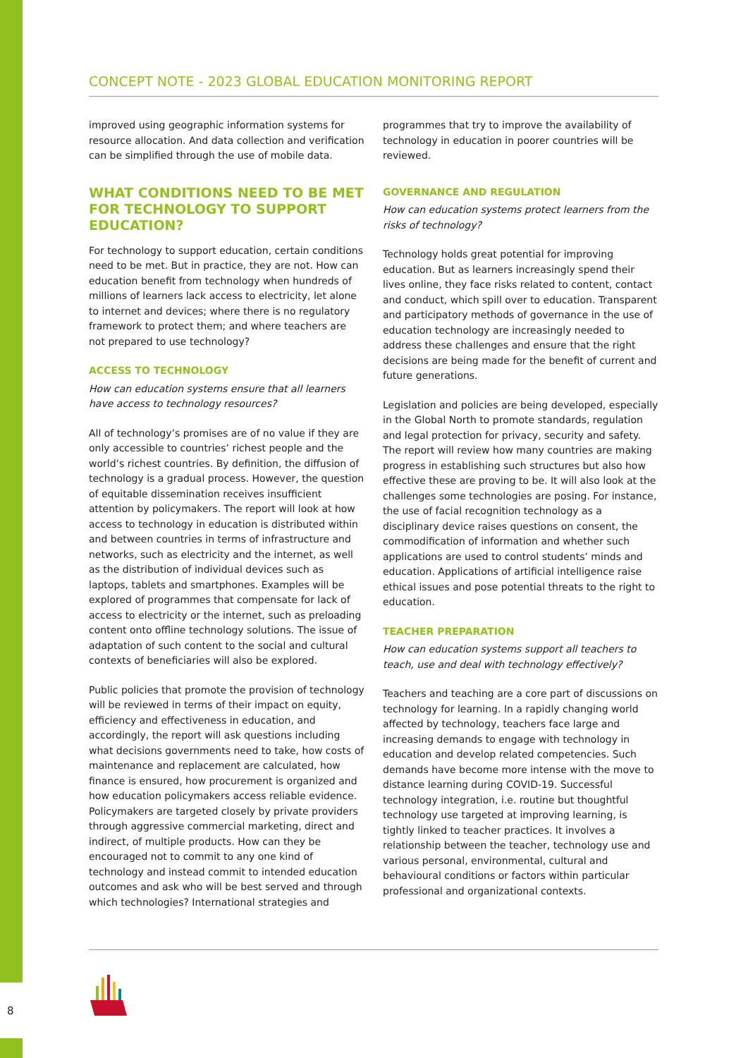CONCEPT NOTE - 2023 GLOBAL EDUCATION MONITORING REPORT
improved using geographic information systems for resource allocation. And data collection and verification can be simplified through the use of mobile data.
WHAT CONDITIONS NEED TO BE MET FOR TECHNOLOGY TO SUPPORT EDUCATION?
For technology to support education, certain conditions need to be met. But in practice, they are not. How can education benefit from technology when hundreds of millions of learners lack access to electricity, let alone to internet and devices; where there is no regulatory framework to protect them; and where teachers are not prepared to use technology?
ACCESS TO TECHNOLOGY
How can education systems ensure that all learners have access to technology resources?
All of technology’s promises are of no value if they are only accessible to countries’ richest people and the world’s richest countries. By definition, the diffusion of technology is a gradual process. However, the question of equitable dissemination receives insufficient attention by policymakers. The report will look at how access to technology in education is distributed within and between countries in terms of infrastructure and networks, such as electricity and the internet, as well as the distribution of individual devices such as laptops, tablets and smartphones. Examples will be explored of programmes that compensate for lack of access to electricity or the internet, such as preloading content onto offline technology solutions. The issue of adaptation of such content to the social and cultural contexts of beneficiaries will also be explored.
Public policies that promote the provision of technology will be reviewed in terms of their impact on equity, efficiency and effectiveness in education, and accordingly, the report will ask questions including what decisions governments need to take, how costs of maintenance and replacement are calculated, how finance is ensured, how procurement is organized and how education policymakers access reliable evidence. Policymakers are targeted closely by private providers through aggressive commercial marketing, direct and indirect, of multiple products. How can they be encouraged not to commit to any one kind of technology and instead commit to intended education outcomes and ask who will be best served and through which technologies? International strategies and
programmes that try to improve the availability of technology in education in poorer countries will be reviewed.
GOVERNANCE AND REGULATION
How can education systems protect learners from the risks of technology?
Technology holds great potential for improving education. But as learners increasingly spend their lives online, they face risks related to content, contact and conduct, which spill over to education. Transparent and participatory methods of governance in the use of education technology are increasingly needed to address these challenges and ensure that the right decisions are being made for the benefit of current and future generations.
Legislation and policies are being developed, especially in the Global North to promote standards, regulation and legal protection for privacy, security and safety. The report will review how many countries are making progress in establishing such structures but also how effective these are proving to be. It will also look at the challenges some technologies are posing. For instance, the use of facial recognition technology as a disciplinary device raises questions on consent, the commodification of information and whether such applications are used to control students’ minds and education. Applications of artificial intelligence raise ethical issues and pose potential threats to the right to education.
TEACHER PREPARATION
How can education systems support all teachers to teach, use and deal with technology effectively?
Teachers and teaching are a core part of discussions on technology for learning. In a rapidly changing world affected by technology, teachers face large and increasing demands to engage with technology in education and develop related competencies. Such demands have become more intense with the move to distance learning during COVID-19. Successful technology integration, i.e. routine but thoughtful technology use targeted at improving learning, is tightly linked to teacher practices. It involves a relationship between the teacher, technology use and various personal, environmental, cultural and behavioural conditions or factors within particular professional and organizational contexts.
8